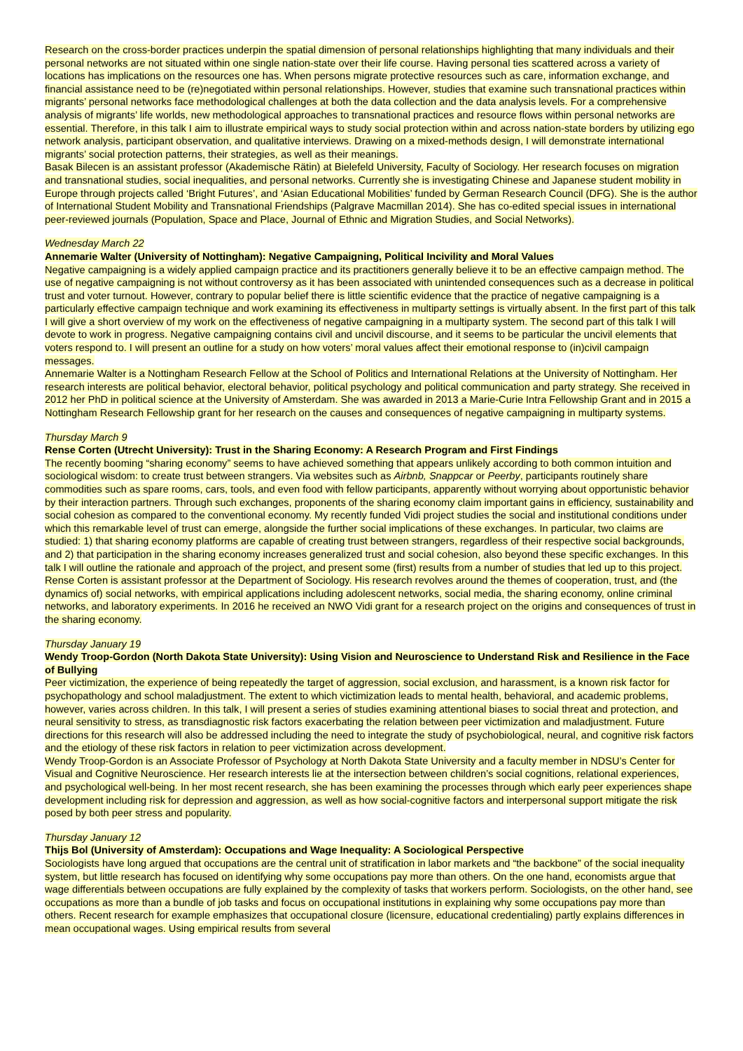Research on the cross-border practices underpin the spatial dimension of personal relationships highlighting that many individuals and their personal networks are not situated within one single nation-state over their life course. Having personal ties scattered across a variety of locations has implications on the resources one has. When persons migrate protective resources such as care, information exchange, and financial assistance need to be (re)negotiated within personal relationships. However, studies that examine such transnational practices within migrants’ personal networks face methodological challenges at both the data collection and the data analysis levels. For a comprehensive analysis of migrants’ life worlds, new methodological approaches to transnational practices and resource flows within personal networks are essential. Therefore, in this talk I aim to illustrate empirical ways to study social protection within and across nation-state borders by utilizing ego network analysis, participant observation, and qualitative interviews. Drawing on a mixed-methods design, I will demonstrate international migrants’ social protection patterns, their strategies, as well as their meanings.
Basak Bilecen is an assistant professor (Akademische Rätin) at Bielefeld University, Faculty of Sociology. Her research focuses on migration and transnational studies, social inequalities, and personal networks. Currently she is investigating Chinese and Japanese student mobility in Europe through projects called ‘Bright Futures’, and ‘Asian Educational Mobilities’ funded by German Research Council (DFG). She is the author of International Student Mobility and Transnational Friendships (Palgrave Macmillan 2014). She has co-edited special issues in international peer-reviewed journals (Population, Space and Place, Journal of Ethnic and Migration Studies, and Social Networks).
Wednesday March 22
Annemarie Walter (University of Nottingham): Negative Campaigning, Political Incivility and Moral Values
Negative campaigning is a widely applied campaign practice and its practitioners generally believe it to be an effective campaign method. The use of negative campaigning is not without controversy as it has been associated with unintended consequences such as a decrease in political trust and voter turnout. However, contrary to popular belief there is little scientific evidence that the practice of negative campaigning is a particularly effective campaign technique and work examining its effectiveness in multiparty settings is virtually absent. In the first part of this talk I will give a short overview of my work on the effectiveness of negative campaigning in a multiparty system. The second part of this talk I will devote to work in progress. Negative campaigning contains civil and uncivil discourse, and it seems to be particular the uncivil elements that voters respond to. I will present an outline for a study on how voters’ moral values affect their emotional response to (in)civil campaign messages.
Annemarie Walter is a Nottingham Research Fellow at the School of Politics and International Relations at the University of Nottingham. Her research interests are political behavior, electoral behavior, political psychology and political communication and party strategy. She received in 2012 her PhD in political science at the University of Amsterdam. She was awarded in 2013 a Marie-Curie Intra Fellowship Grant and in 2015 a Nottingham Research Fellowship grant for her research on the causes and consequences of negative campaigning in multiparty systems.
Thursday March 9
Rense Corten (Utrecht University): Trust in the Sharing Economy: A Research Program and First Findings
The recently booming “sharing economy” seems to have achieved something that appears unlikely according to both common intuition and sociological wisdom: to create trust between strangers. Via websites such as Airbnb, Snappcar or Peerby, participants routinely share commodities such as spare rooms, cars, tools, and even food with fellow participants, apparently without worrying about opportunistic behavior by their interaction partners. Through such exchanges, proponents of the sharing economy claim important gains in efficiency, sustainability and social cohesion as compared to the conventional economy. My recently funded Vidi project studies the social and institutional conditions under which this remarkable level of trust can emerge, alongside the further social implications of these exchanges. In particular, two claims are studied: 1) that sharing economy platforms are capable of creating trust between strangers, regardless of their respective social backgrounds, and 2) that participation in the sharing economy increases generalized trust and social cohesion, also beyond these specific exchanges. In this talk I will outline the rationale and approach of the project, and present some (first) results from a number of studies that led up to this project.
Rense Corten is assistant professor at the Department of Sociology. His research revolves around the themes of cooperation, trust, and (the dynamics of) social networks, with empirical applications including adolescent networks, social media, the sharing economy, online criminal networks, and laboratory experiments. In 2016 he received an NWO Vidi grant for a research project on the origins and consequences of trust in the sharing economy.
Thursday January 19
Wendy Troop-Gordon (North Dakota State University): Using Vision and Neuroscience to Understand Risk and Resilience in the Face of Bullying
Peer victimization, the experience of being repeatedly the target of aggression, social exclusion, and harassment, is a known risk factor for psychopathology and school maladjustment. The extent to which victimization leads to mental health, behavioral, and academic problems, however, varies across children. In this talk, I will present a series of studies examining attentional biases to social threat and protection, and neural sensitivity to stress, as transdiagnostic risk factors exacerbating the relation between peer victimization and maladjustment. Future directions for this research will also be addressed including the need to integrate the study of psychobiological, neural, and cognitive risk factors and the etiology of these risk factors in relation to peer victimization across development.
Wendy Troop-Gordon is an Associate Professor of Psychology at North Dakota State University and a faculty member in NDSU’s Center for Visual and Cognitive Neuroscience. Her research interests lie at the intersection between children’s social cognitions, relational experiences, and psychological well-being. In her most recent research, she has been examining the processes through which early peer experiences shape development including risk for depression and aggression, as well as how social-cognitive factors and interpersonal support mitigate the risk posed by both peer stress and popularity.
Thursday January 12
Thijs Bol (University of Amsterdam): Occupations and Wage Inequality: A Sociological Perspective
Sociologists have long argued that occupations are the central unit of stratification in labor markets and “the backbone” of the social inequality system, but little research has focused on identifying why some occupations pay more than others. On the one hand, economists argue that wage differentials between occupations are fully explained by the complexity of tasks that workers perform. Sociologists, on the other hand, see occupations as more than a bundle of job tasks and focus on occupational institutions in explaining why some occupations pay more than others. Recent research for example emphasizes that occupational closure (licensure, educational credentialing) partly explains differences in mean occupational wages. Using empirical results from several